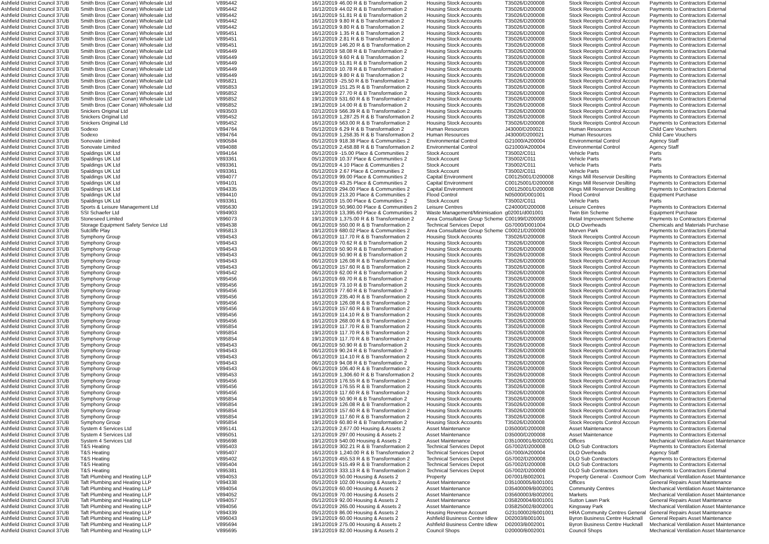| Ashfield District Council 37UB | Smith Bros (Caer Conan) Wholesale Ltd | V895442 | 16/12/2019 | 46.00 R & B Transformation 2 | Housing Stock Accounts | T35026/D200008 | Stock Receipts Control Accoun | Payments to Contractors External |
| Ashfield District Council 37UB | Smith Bros (Caer Conan) Wholesale Ltd | V895442 | 16/12/2019 | 44.02 R & B Transformation 2 | Housing Stock Accounts | T35026/D200008 | Stock Receipts Control Accoun | Payments to Contractors External |
| Ashfield District Council 37UB | Smith Bros (Caer Conan) Wholesale Ltd | V895442 | 16/12/2019 | 51.81 R & B Transformation 2 | Housing Stock Accounts | T35026/D200008 | Stock Receipts Control Accoun | Payments to Contractors External |
| Ashfield District Council 37UB | Smith Bros (Caer Conan) Wholesale Ltd | V895442 | 16/12/2019 | 9.80 R & B Transformation 2 | Housing Stock Accounts | T35026/D200008 | Stock Receipts Control Accoun | Payments to Contractors External |
| Ashfield District Council 37UB | Smith Bros (Caer Conan) Wholesale Ltd | V895442 | 16/12/2019 | 9.80 R & B Transformation 2 | Housing Stock Accounts | T35026/D200008 | Stock Receipts Control Accoun | Payments to Contractors External |
| Ashfield District Council 37UB | Smith Bros (Caer Conan) Wholesale Ltd | V895451 | 16/12/2019 | 1.35 R & B Transformation 2 | Housing Stock Accounts | T35026/D200008 | Stock Receipts Control Accoun | Payments to Contractors External |
| Ashfield District Council 37UB | Smith Bros (Caer Conan) Wholesale Ltd | V895451 | 16/12/2019 | 2.81 R & B Transformation 2 | Housing Stock Accounts | T35026/D200008 | Stock Receipts Control Accoun | Payments to Contractors External |
| Ashfield District Council 37UB | Smith Bros (Caer Conan) Wholesale Ltd | V895451 | 16/12/2019 | 146.20 R & B Transformation 2 | Housing Stock Accounts | T35026/D200008 | Stock Receipts Control Accoun | Payments to Contractors External |
| Ashfield District Council 37UB | Smith Bros (Caer Conan) Wholesale Ltd | V895449 | 16/12/2019 | 58.08 R & B Transformation 2 | Housing Stock Accounts | T35026/D200008 | Stock Receipts Control Accoun | Payments to Contractors External |
| Ashfield District Council 37UB | Smith Bros (Caer Conan) Wholesale Ltd | V895449 | 16/12/2019 | 9.60 R & B Transformation 2 | Housing Stock Accounts | T35026/D200008 | Stock Receipts Control Accoun | Payments to Contractors External |
| Ashfield District Council 37UB | Smith Bros (Caer Conan) Wholesale Ltd | V895449 | 16/12/2019 | 51.81 R & B Transformation 2 | Housing Stock Accounts | T35026/D200008 | Stock Receipts Control Accoun | Payments to Contractors External |
| Ashfield District Council 37UB | Smith Bros (Caer Conan) Wholesale Ltd | V895449 | 16/12/2019 | 10.78 R & B Transformation 2 | Housing Stock Accounts | T35026/D200008 | Stock Receipts Control Accoun | Payments to Contractors External |
| Ashfield District Council 37UB | Smith Bros (Caer Conan) Wholesale Ltd | V895449 | 16/12/2019 | 9.80 R & B Transformation 2 | Housing Stock Accounts | T35026/D200008 | Stock Receipts Control Accoun | Payments to Contractors External |
| Ashfield District Council 37UB | Smith Bros (Caer Conan) Wholesale Ltd | V895821 | 19/12/2019 | -25.50 R & B Transformation 2 | Housing Stock Accounts | T35026/D200008 | Stock Receipts Control Accoun | Payments to Contractors External |
| Ashfield District Council 37UB | Smith Bros (Caer Conan) Wholesale Ltd | V895853 | 19/12/2019 | 151.25 R & B Transformation 2 | Housing Stock Accounts | T35026/D200008 | Stock Receipts Control Accoun | Payments to Contractors External |
| Ashfield District Council 37UB | Smith Bros (Caer Conan) Wholesale Ltd | V895852 | 19/12/2019 | 27.70 R & B Transformation 2 | Housing Stock Accounts | T35026/D200008 | Stock Receipts Control Accoun | Payments to Contractors External |
| Ashfield District Council 37UB | Smith Bros (Caer Conan) Wholesale Ltd | V895852 | 19/12/2019 | 531.60 R & B Transformation 2 | Housing Stock Accounts | T35026/D200008 | Stock Receipts Control Accoun | Payments to Contractors External |
| Ashfield District Council 37UB | Smith Bros (Caer Conan) Wholesale Ltd | V895852 | 19/12/2019 | 14.00 R & B Transformation 2 | Housing Stock Accounts | T35026/D200008 | Stock Receipts Control Accoun | Payments to Contractors External |
| Ashfield District Council 37UB | Snickers Original Ltd | V893503 | 02/12/2019 | 566.39 R & B Transformation 2 | Housing Stock Accounts | T35026/D200008 | Stock Receipts Control Accoun | Payments to Contractors External |
| Ashfield District Council 37UB | Snickers Original Ltd | V895452 | 16/12/2019 | 1,287.25 R & B Transformation 2 | Housing Stock Accounts | T35026/D200008 | Stock Receipts Control Accoun | Payments to Contractors External |
| Ashfield District Council 37UB | Snickers Original Ltd | V895452 | 16/12/2019 | 563.00 R & B Transformation 2 | Housing Stock Accounts | T35026/D200008 | Stock Receipts Control Accoun | Payments to Contractors External |
| Ashfield District Council 37UB | Sodexo | V894764 | 05/12/2019 | 6.29 R & B Transformation 2 | Human Resources | J43000/D200021 | Human Resources | Child Care Vouchers |
| Ashfield District Council 37UB | Sodexo | V894764 | 05/12/2019 | 1,258.35 R & B Transformation 2 | Human Resources | J43000/D200021 | Human Resources | Child Care Vouchers |
| Ashfield District Council 37UB | Sonovate Limited | V890584 | 05/12/2019 | 918.38 Place & Communities 2 | Environmental Control | G21000/A200004 | Environmental Control | Agency Staff |
| Ashfield District Council 37UB | Sonovate Limited | V894088 | 05/12/2019 | 2,458.88 R & B Transformation 2 | Environmental Control | G21000/A200004 | Environmental Control | Agency Staff |
| Ashfield District Council 37UB | Spaldings UK Ltd | V894164 | 05/12/2019 | -15.00 Place & Communities 2 | Stock Account | T35002/C011 | Vehicle Parts | Parts |
| Ashfield District Council 37UB | Spaldings UK Ltd | V893361 | 05/12/2019 | 10.37 Place & Communities 2 | Stock Account | T35002/C011 | Vehicle Parts | Parts |
| Ashfield District Council 37UB | Spaldings UK Ltd | V893361 | 05/12/2019 | 4.10 Place & Communities 2 | Stock Account | T35002/C011 | Vehicle Parts | Parts |
| Ashfield District Council 37UB | Spaldings UK Ltd | V893361 | 05/12/2019 | 2.67 Place & Communities 2 | Stock Account | T35002/C011 | Vehicle Parts | Parts |
| Ashfield District Council 37UB | Spaldings UK Ltd | V894077 | 05/12/2019 | 99.00 Place & Communities 2 | Capital Environment | C00125001/D200008 | Kings Mill Reservoir Desilting | Payments to Contractors External |
| Ashfield District Council 37UB | Spaldings UK Ltd | V894101 | 05/12/2019 | 43.25 Place & Communities 2 | Capital Environment | C00125001/D200008 | Kings Mill Reservoir Desilting | Payments to Contractors External |
| Ashfield District Council 37UB | Spaldings UK Ltd | V894335 | 05/12/2019 | 294.00 Place & Communities 2 | Capital Environment | C00125001/D200008 | Kings Mill Reservoir Desilting | Payments to Contractors External |
| Ashfield District Council 37UB | Spaldings UK Ltd | V894410 | 05/12/2019 | 213.20 Place & Communities 2 | Flood Control | N05000/D001001 | Flood Control | Equipment Purchase |
| Ashfield District Council 37UB | Spaldings UK Ltd | V893361 | 05/12/2019 | 15.00 Place & Communities 2 | Stock Account | T35002/C011 | Vehicle Parts | Parts |
| Ashfield District Council 37UB | Sports & Leisure Management Ltd | V895630 | 19/12/2019 | 50,960.00 Place & Communities 2 | Leisure Centres | C24000/D200008 | Leisure Centres | Payments to Contractors External |
| Ashfield District Council 37UB | SSI Schaefer Ltd | V894903 | 12/12/2019 | 13,395.60 Place & Communities 2 | Waste Management/Minimisation | g02001/d001001 | Twin Bin Scheme | Equipment Purchase |
| Ashfield District Council 37UB | Stoneseed Limited | V896073 | 19/12/2019 | 1,375.00 R & B Transformation 2 | Area Consultative Group Scheme | C00199/D200008 | Retail Improvement Scheme | Payments to Contractors External |
| Ashfield District Council 37UB | Storage Equipment Safety Service Ltd | V894538 | 06/12/2019 | 550.00 R & B Transformation 2 | Technical Services Depot | G57000/D001004 | DLO Overheads | Chemicals and Materials Purchase |
| Ashfield District Council 37UB | Sutcliffe Play | V895813 | 19/12/2019 | 680.02 Place & Communities 2 | Area Consultative Group Scheme | C00021/D200008 | Morven Park | Payments to Contractors External |
| Ashfield District Council 37UB | Symphony Group | V894543 | 06/12/2019 | 117.70 R & B Transformation 2 | Housing Stock Accounts | T35026/D200008 | Stock Receipts Control Accoun | Payments to Contractors External |
| Ashfield District Council 37UB | Symphony Group | V894543 | 06/12/2019 | 70.62 R & B Transformation 2 | Housing Stock Accounts | T35026/D200008 | Stock Receipts Control Accoun | Payments to Contractors External |
| Ashfield District Council 37UB | Symphony Group | V894543 | 06/12/2019 | 50.90 R & B Transformation 2 | Housing Stock Accounts | T35026/D200008 | Stock Receipts Control Accoun | Payments to Contractors External |
| Ashfield District Council 37UB | Symphony Group | V894543 | 06/12/2019 | 50.90 R & B Transformation 2 | Housing Stock Accounts | T35026/D200008 | Stock Receipts Control Accoun | Payments to Contractors External |
| Ashfield District Council 37UB | Symphony Group | V894543 | 06/12/2019 | 126.08 R & B Transformation 2 | Housing Stock Accounts | T35026/D200008 | Stock Receipts Control Accoun | Payments to Contractors External |
| Ashfield District Council 37UB | Symphony Group | V894543 | 06/12/2019 | 157.60 R & B Transformation 2 | Housing Stock Accounts | T35026/D200008 | Stock Receipts Control Accoun | Payments to Contractors External |
| Ashfield District Council 37UB | Symphony Group | V894542 | 06/12/2019 | 62.00 R & B Transformation 2 | Housing Stock Accounts | T35026/D200008 | Stock Receipts Control Accoun | Payments to Contractors External |
| Ashfield District Council 37UB | Symphony Group | V895456 | 16/12/2019 | 69.70 R & B Transformation 2 | Housing Stock Accounts | T35026/D200008 | Stock Receipts Control Accoun | Payments to Contractors External |
| Ashfield District Council 37UB | Symphony Group | V895456 | 16/12/2019 | 73.10 R & B Transformation 2 | Housing Stock Accounts | T35026/D200008 | Stock Receipts Control Accoun | Payments to Contractors External |
| Ashfield District Council 37UB | Symphony Group | V895456 | 16/12/2019 | 77.60 R & B Transformation 2 | Housing Stock Accounts | T35026/D200008 | Stock Receipts Control Accoun | Payments to Contractors External |
| Ashfield District Council 37UB | Symphony Group | V895456 | 16/12/2019 | 235.40 R & B Transformation 2 | Housing Stock Accounts | T35026/D200008 | Stock Receipts Control Accoun | Payments to Contractors External |
| Ashfield District Council 37UB | Symphony Group | V895456 | 16/12/2019 | 126.08 R & B Transformation 2 | Housing Stock Accounts | T35026/D200008 | Stock Receipts Control Accoun | Payments to Contractors External |
| Ashfield District Council 37UB | Symphony Group | V895456 | 16/12/2019 | 157.60 R & B Transformation 2 | Housing Stock Accounts | T35026/D200008 | Stock Receipts Control Accoun | Payments to Contractors External |
| Ashfield District Council 37UB | Symphony Group | V895456 | 16/12/2019 | 114.10 R & B Transformation 2 | Housing Stock Accounts | T35026/D200008 | Stock Receipts Control Accoun | Payments to Contractors External |
| Ashfield District Council 37UB | Symphony Group | V895456 | 16/12/2019 | 268.00 R & B Transformation 2 | Housing Stock Accounts | T35026/D200008 | Stock Receipts Control Accoun | Payments to Contractors External |
| Ashfield District Council 37UB | Symphony Group | V895854 | 19/12/2019 | 117.70 R & B Transformation 2 | Housing Stock Accounts | T35026/D200008 | Stock Receipts Control Accoun | Payments to Contractors External |
| Ashfield District Council 37UB | Symphony Group | V895854 | 19/12/2019 | 117.70 R & B Transformation 2 | Housing Stock Accounts | T35026/D200008 | Stock Receipts Control Accoun | Payments to Contractors External |
| Ashfield District Council 37UB | Symphony Group | V895854 | 19/12/2019 | 117.70 R & B Transformation 2 | Housing Stock Accounts | T35026/D200008 | Stock Receipts Control Accoun | Payments to Contractors External |
| Ashfield District Council 37UB | Symphony Group | V894543 | 06/12/2019 | 50.90 R & B Transformation 2 | Housing Stock Accounts | T35026/D200008 | Stock Receipts Control Accoun | Payments to Contractors External |
| Ashfield District Council 37UB | Symphony Group | V894543 | 06/12/2019 | 90.24 R & B Transformation 2 | Housing Stock Accounts | T35026/D200008 | Stock Receipts Control Accoun | Payments to Contractors External |
| Ashfield District Council 37UB | Symphony Group | V894543 | 06/12/2019 | 114.10 R & B Transformation 2 | Housing Stock Accounts | T35026/D200008 | Stock Receipts Control Accoun | Payments to Contractors External |
| Ashfield District Council 37UB | Symphony Group | V894543 | 06/12/2019 | 94.08 R & B Transformation 2 | Housing Stock Accounts | T35026/D200008 | Stock Receipts Control Accoun | Payments to Contractors External |
| Ashfield District Council 37UB | Symphony Group | V894543 | 06/12/2019 | 106.40 R & B Transformation 2 | Housing Stock Accounts | T35026/D200008 | Stock Receipts Control Accoun | Payments to Contractors External |
| Ashfield District Council 37UB | Symphony Group | V895453 | 16/12/2019 | 1,306.60 R & B Transformation 2 | Housing Stock Accounts | T35026/D200008 | Stock Receipts Control Accoun | Payments to Contractors External |
| Ashfield District Council 37UB | Symphony Group | V895456 | 16/12/2019 | 176.55 R & B Transformation 2 | Housing Stock Accounts | T35026/D200008 | Stock Receipts Control Accoun | Payments to Contractors External |
| Ashfield District Council 37UB | Symphony Group | V895456 | 16/12/2019 | 176.55 R & B Transformation 2 | Housing Stock Accounts | T35026/D200008 | Stock Receipts Control Accoun | Payments to Contractors External |
| Ashfield District Council 37UB | Symphony Group | V895456 | 16/12/2019 | 117.60 R & B Transformation 2 | Housing Stock Accounts | T35026/D200008 | Stock Receipts Control Accoun | Payments to Contractors External |
| Ashfield District Council 37UB | Symphony Group | V895854 | 19/12/2019 | 50.90 R & B Transformation 2 | Housing Stock Accounts | T35026/D200008 | Stock Receipts Control Accoun | Payments to Contractors External |
| Ashfield District Council 37UB | Symphony Group | V895854 | 19/12/2019 | 126.08 R & B Transformation 2 | Housing Stock Accounts | T35026/D200008 | Stock Receipts Control Accoun | Payments to Contractors External |
| Ashfield District Council 37UB | Symphony Group | V895854 | 19/12/2019 | 157.60 R & B Transformation 2 | Housing Stock Accounts | T35026/D200008 | Stock Receipts Control Accoun | Payments to Contractors External |
| Ashfield District Council 37UB | Symphony Group | V895854 | 19/12/2019 | 117.60 R & B Transformation 2 | Housing Stock Accounts | T35026/D200008 | Stock Receipts Control Accoun | Payments to Contractors External |
| Ashfield District Council 37UB | Symphony Group | V895854 | 19/12/2019 | 60.80 R & B Transformation 2 | Housing Stock Accounts | T35026/D200008 | Stock Receipts Control Accoun | Payments to Contractors External |
| Ashfield District Council 37UB | System 4 Services Ltd | V895141 | 12/12/2019 | 2,677.00 Housing & Assets 2 | Asset Maintenance | D35000/D200008 | Asset Maintenance | Payments to Contractors External |
| Ashfield District Council 37UB | System 4 Services Ltd | V895051 | 12/12/2019 | 297.00 Housing & Assets 2 | Asset Maintenance | D35000/D200008 | Asset Maintenance | Payments to Contractors External |
| Ashfield District Council 37UB | System 4 Services Ltd | V895698 | 19/12/2019 | 540.00 Housing & Assets 2 | Asset Maintenance | D35100001/B002001 | Offices | Mechanical Ventilation Asset Maintenance |
| Ashfield District Council 37UB | T&S Heating | V895403 | 16/12/2019 | 302.21 R & B Transformation 2 | Technical Services Depot | G57002/D200008 | DLO Sub Contractors | Payments to Contractors External |
| Ashfield District Council 37UB | T&S Heating | V895407 | 16/12/2019 | 1,240.00 R & B Transformation 2 | Technical Services Depot | G57000/A200004 | DLO Overheads | Agency Staff |
| Ashfield District Council 37UB | T&S Heating | V895402 | 16/12/2019 | 455.53 R & B Transformation 2 | Technical Services Depot | G57002/D200008 | DLO Sub Contractors | Payments to Contractors External |
| Ashfield District Council 37UB | T&S Heating | V895404 | 16/12/2019 | 515.49 R & B Transformation 2 | Technical Services Depot | G57002/D200008 | DLO Sub Contractors | Payments to Contractors External |
| Ashfield District Council 37UB | T&S Heating | V895381 | 16/12/2019 | 333.13 R & B Transformation 2 | Technical Services Depot | G57002/D200008 | DLO Sub Contractors | Payments to Contractors External |
| Ashfield District Council 37UB | Taft Plumbing and Heating LLP | V894053 | 05/12/2019 | 50.00 Housing & Assets 2 | Property | D07001/B002001 | Property General - Coxmoor Com | Mechanical Ventilation Asset Maintenance |
| Ashfield District Council 37UB | Taft Plumbing and Heating LLP | V894338 | 05/12/2019 | 102.00 Housing & Assets 2 | Asset Maintenance | D35100005/B001001 | Offices | General Repairs Asset Maintenance |
| Ashfield District Council 37UB | Taft Plumbing and Heating LLP | V894054 | 05/12/2019 | 60.00 Housing & Assets 2 | Asset Maintenance | D35400009/B002001 | Community Centres | Mechanical Ventilation Asset Maintenance |
| Ashfield District Council 37UB | Taft Plumbing and Heating LLP | V894052 | 05/12/2019 | 70.00 Housing & Assets 2 | Asset Maintenance | D35600003/B002001 | Markets | Mechanical Ventilation Asset Maintenance |
| Ashfield District Council 37UB | Taft Plumbing and Heating LLP | V894057 | 05/12/2019 | 92.00 Housing & Assets 2 | Asset Maintenance | D35820004/B001001 | Sutton Lawn Park | General Repairs Asset Maintenance |
| Ashfield District Council 37UB | Taft Plumbing and Heating LLP | V894056 | 05/12/2019 | 265.00 Housing & Assets 2 | Asset Maintenance | D35825002/B002001 | Kingsway Park | Mechanical Ventilation Asset Maintenance |
| Ashfield District Council 37UB | Taft Plumbing and Heating LLP | V894339 | 05/12/2019 | 86.00 Housing & Assets 2 | Housing Revenue Account | G23100002/B001001 | HRA Community Centres General | General Repairs Asset Maintenance |
| Ashfield District Council 37UB | Taft Plumbing and Heating LLP | V896043 | 19/12/2019 | 60.00 Housing & Assets 2 | Ashfield Business Centre Idlew | D02003/B001001 | Byron Business Centre Hucknall | General Repairs Asset Maintenance |
| Ashfield District Council 37UB | Taft Plumbing and Heating LLP | V895694 | 19/12/2019 | 275.00 Housing & Assets 2 | Ashfield Business Centre Idlew | D02003/B002001 | Byron Business Centre Hucknall | Mechanical Ventilation Asset Maintenance |
| Ashfield District Council 37UB | Taft Plumbing and Heating LLP | V895695 | 19/12/2019 | 82.00 Housing & Assets 2 | Council Shops | D20000/B002001 | Council Shops | Mechanical Ventilation Asset Maintenance |